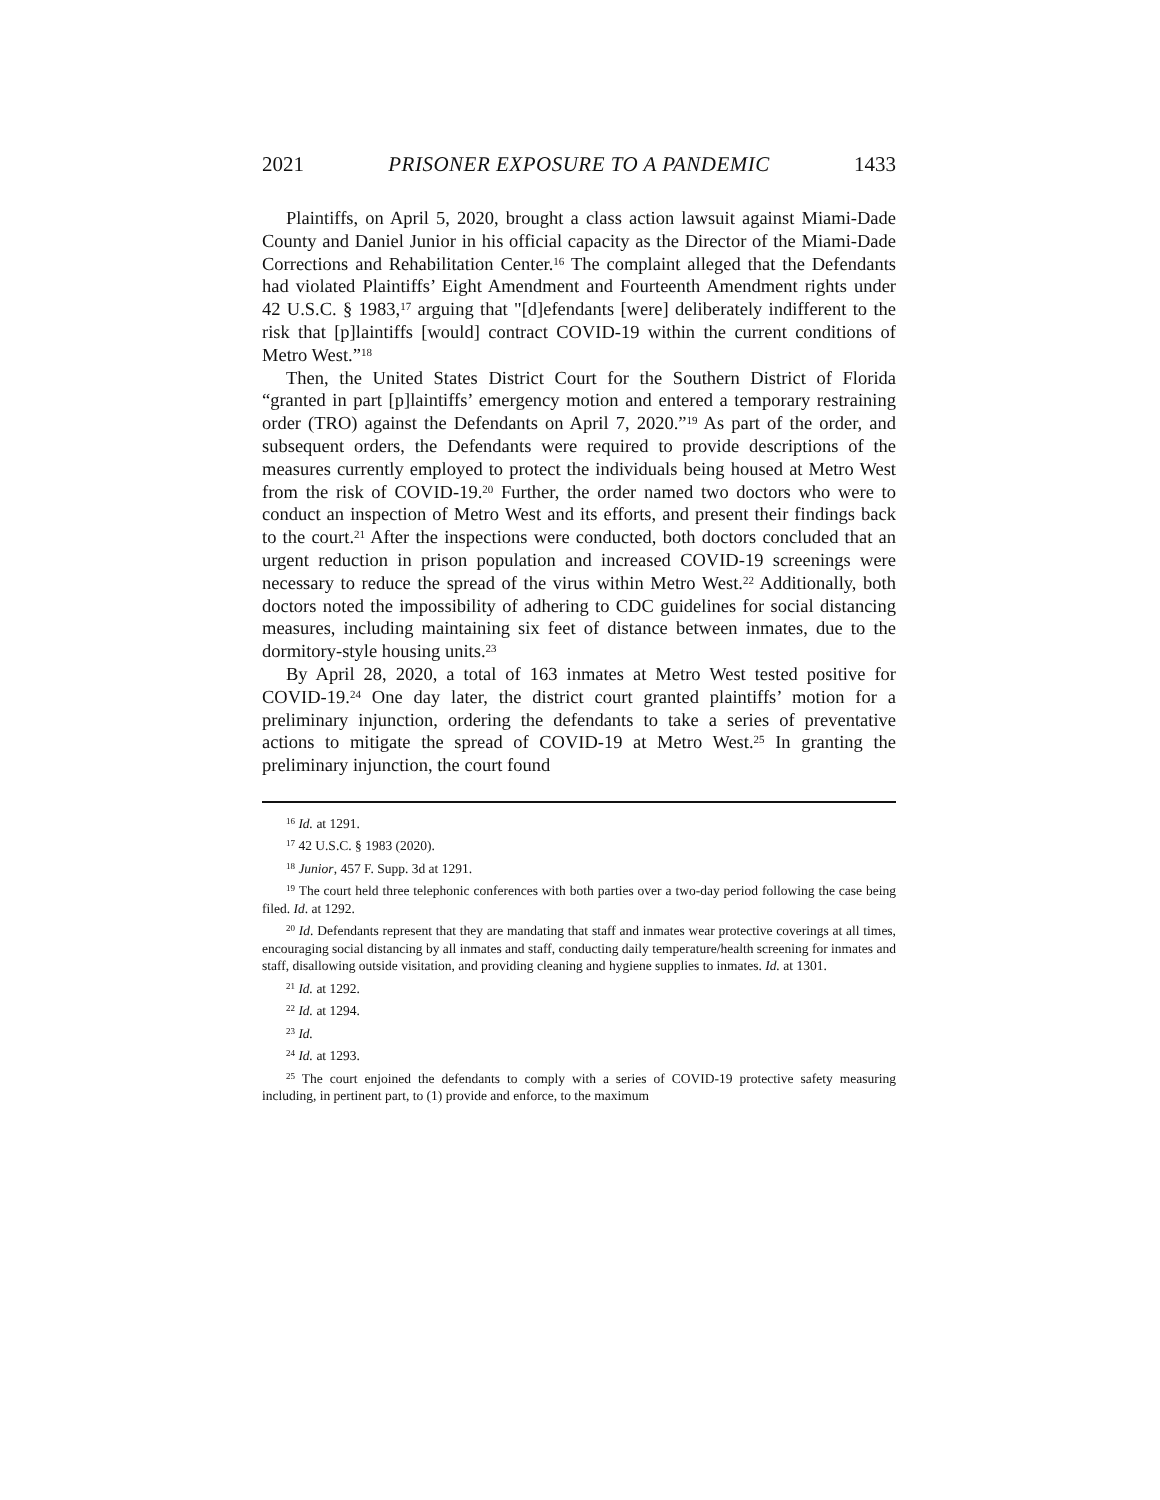2021 PRISONER EXPOSURE TO A PANDEMIC 1433
Plaintiffs, on April 5, 2020, brought a class action lawsuit against Miami-Dade County and Daniel Junior in his official capacity as the Director of the Miami-Dade Corrections and Rehabilitation Center.<sup>16</sup> The complaint alleged that the Defendants had violated Plaintiffs’ Eight Amendment and Fourteenth Amendment rights under 42 U.S.C. § 1983,<sup>17</sup> arguing that "[d]efendants [were] deliberately indifferent to the risk that [p]laintiffs [would] contract COVID-19 within the current conditions of Metro West.”<sup>18</sup>
Then, the United States District Court for the Southern District of Florida “granted in part [p]laintiffs’ emergency motion and entered a temporary restraining order (TRO) against the Defendants on April 7, 2020.”<sup>19</sup> As part of the order, and subsequent orders, the Defendants were required to provide descriptions of the measures currently employed to protect the individuals being housed at Metro West from the risk of COVID-19.<sup>20</sup> Further, the order named two doctors who were to conduct an inspection of Metro West and its efforts, and present their findings back to the court.<sup>21</sup> After the inspections were conducted, both doctors concluded that an urgent reduction in prison population and increased COVID-19 screenings were necessary to reduce the spread of the virus within Metro West.<sup>22</sup> Additionally, both doctors noted the impossibility of adhering to CDC guidelines for social distancing measures, including maintaining six feet of distance between inmates, due to the dormitory-style housing units.<sup>23</sup>
By April 28, 2020, a total of 163 inmates at Metro West tested positive for COVID-19.<sup>24</sup> One day later, the district court granted plaintiffs’ motion for a preliminary injunction, ordering the defendants to take a series of preventative actions to mitigate the spread of COVID-19 at Metro West.<sup>25</sup> In granting the preliminary injunction, the court found
<sup>16</sup> Id. at 1291.
<sup>17</sup> 42 U.S.C. § 1983 (2020).
<sup>18</sup> Junior, 457 F. Supp. 3d at 1291.
<sup>19</sup> The court held three telephonic conferences with both parties over a two-day period following the case being filed. Id. at 1292.
<sup>20</sup> Id. Defendants represent that they are mandating that staff and inmates wear protective coverings at all times, encouraging social distancing by all inmates and staff, conducting daily temperature/health screening for inmates and staff, disallowing outside visitation, and providing cleaning and hygiene supplies to inmates. Id. at 1301.
<sup>21</sup> Id. at 1292.
<sup>22</sup> Id. at 1294.
<sup>23</sup> Id.
<sup>24</sup> Id. at 1293.
<sup>25</sup> The court enjoined the defendants to comply with a series of COVID-19 protective safety measuring including, in pertinent part, to (1) provide and enforce, to the maximum